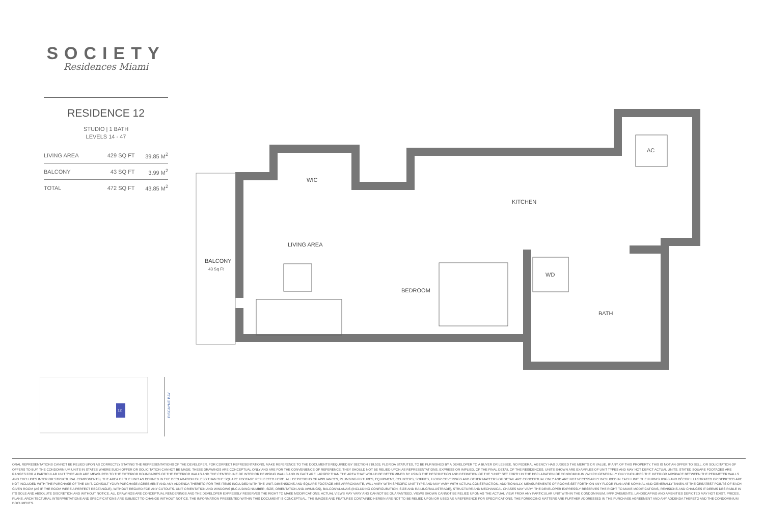SOCIETY
Residences Miami
RESIDENCE 12
STUDIO | 1 BATH
LEVELS 14 - 47
| LIVING AREA | 429 SQ FT | 39.85 M<sup>2</sup> |
| BALCONY | 43 SQ FT | 3.99 M<sup>2</sup> |
| TOTAL | 472 SQ FT | 43.85 M<sup>2</sup> |
WIC
KITCHEN
LIVING AREA
BEDROOM
WD
BATH
AC
BALCONY
43 Sq Ft
12
BISCAYNE BAY
ORAL REPRESENTATIONS CANNOT BE RELIED UPON AS CORRECTLY STATING THE REPRESENTATIONS OF THE DEVELOPER. FOR CORRECT REPRESENTATIONS, MAKE REFERENCE TO THE DOCUMENTS REQUIRED BY SECTION 718.503, FLORIDA STATUTES, TO BE FURNISHED BY A DEVELOPER TO A BUYER OR LESSEE. NO FEDERAL AGENCY HAS JUDGED THE MERITS OR VALUE, IF ANY, OF THIS PROPERTY. THIS IS NOT AN OFFER TO SELL, OR SOLICITATION OF OFFERS TO BUY, THE CONDOMINIUM UNITS IN STATES WHERE SUCH OFFER OR SOLICITATION CANNOT BE MADE. THESE DRAWINGS ARE CONCEPTUAL ONLY AND ARE FOR THE CONVENIENCE OF REFERENCE. THEY SHOULD NOT BE RELIED UPON AS REPRESENTATIONS, EXPRESS OR IMPLIED, OF THE FINAL DETAIL OF THE RESIDENCES. UNITS SHOWN ARE EXAMPLES OF UNIT TYPES AND MAY NOT DEPICT ACTUAL UNITS. STATED SQUARE FOOTAGES ARE RANGES FOR A PARTICULAR UNIT TYPE AND ARE MEASURED TO THE EXTERIOR BOUNDARIES OF THE EXTERIOR WALLS AND THE CENTERLINE OF INTERIOR DEMISING WALLS AND IN FACT ARE LARGER THAN THE AREA THAT WOULD BE DETERMINED BY USING THE DESCRIPTION AND DEFINITION OF THE "UNIT" SET FORTH IN THE DECLARATION OF CONDOMINIUM (WHICH GENERALLY ONLY INCLUDES THE INTERIOR AIRSPACE BETWEEN THE PERIMETER WALLS AND EXCLUDES INTERIOR STRUCTURAL COMPONENTS). THE AREA OF THE UNIT AS DEFINED IN THE DECLARATION IS LESS THAN THE SQUARE FOOTAGE REFLECTED HERE. ALL DEPICTIONS OF APPLIANCES, PLUMBING FIXTURES, EQUIPMENT, COUNTERS, SOFFITS, FLOOR COVERINGS AND OTHER MATTERS OF DETAIL ARE CONCEPTUAL ONLY AND ARE NOT NECESSARILY INCLUDED IN EACH UNIT. THE FURNISHINGS AND DÉCOR ILLUSTRATED OR DEPICTED ARE NOT INCLUDED WITH THE PURCHASE OF THE UNIT. CONSULT YOUR PURCHASE AGREEMENT AND ANY ADDENDA THERETO FOR THE ITEMS INCLUDED WITH THE UNIT. DIMENSIONS AND SQUARE FOOTAGE ARE APPROXIMATE, WILL VARY WITH SPECIFIC UNIT TYPE AND MAY VARY WITH ACTUAL CONSTRUCTION. ADDITIONALLY, MEASUREMENTS OF ROOMS SET FORTH ON ANY FLOOR PLAN ARE NOMINAL AND GENERALLY TAKEN AT THE GREATEST POINTS OF EACH GIVEN ROOM (AS IF THE ROOM WERE A PERFECT RECTANGLE), WITHOUT REGARD FOR ANY CUTOUTS. UNIT ORIENTATION AND WINDOWS (INCLUDING NUMBER, SIZE, ORIENTATION AND AWNINGS), BALCONY/LANAIS (INCLUDING CONFIGURATION, SIZE AND RAILING/BALUSTRADE), STRUCTURE AND MECHANICAL CHASES MAY VARY. THE DEVELOPER EXPRESSLY RESERVES THE RIGHT TO MAKE MODIFICATIONS, REVISIONS AND CHANGES IT DEEMS DESIRABLE IN ITS SOLE AND ABSOLUTE DISCRETION AND WITHOUT NOTICE. ALL DRAWINGS ARE CONCEPTUAL RENDERINGS AND THE DEVELOPER EXPRESSLY RESERVES THE RIGHT TO MAKE MODIFICATIONS. ACTUAL VIEWS MAY VARY AND CANNOT BE GUARANTEED. VIEWS SHOWN CANNOT BE RELIED UPON AS THE ACTUAL VIEW FROM ANY PARTICULAR UNIT WITHIN THE CONDOMINIUM. IMPROVEMENTS, LANDSCAPING AND AMENITIES DEPICTED MAY NOT EXIST. PRICES, PLANS, ARCHITECTURAL INTERPRETATIONS AND SPECIFICATIONS ARE SUBJECT TO CHANGE WITHOUT NOTICE. THE INFORMATION PRESENTED WITHIN THIS DOCUMENT IS CONCEPTUAL. THE IMAGES AND FEATURES CONTAINED HEREIN ARE NOT TO BE RELIED UPON OR USED AS A REFERENCE FOR SPECIFICATIONS. THE FOREGOING MATTERS ARE FURTHER ADDRESSED IN THE PURCHASE AGREEMENT AND ANY ADDENDA THERETO AND THE CONDOMINIUM DOCUMENTS.